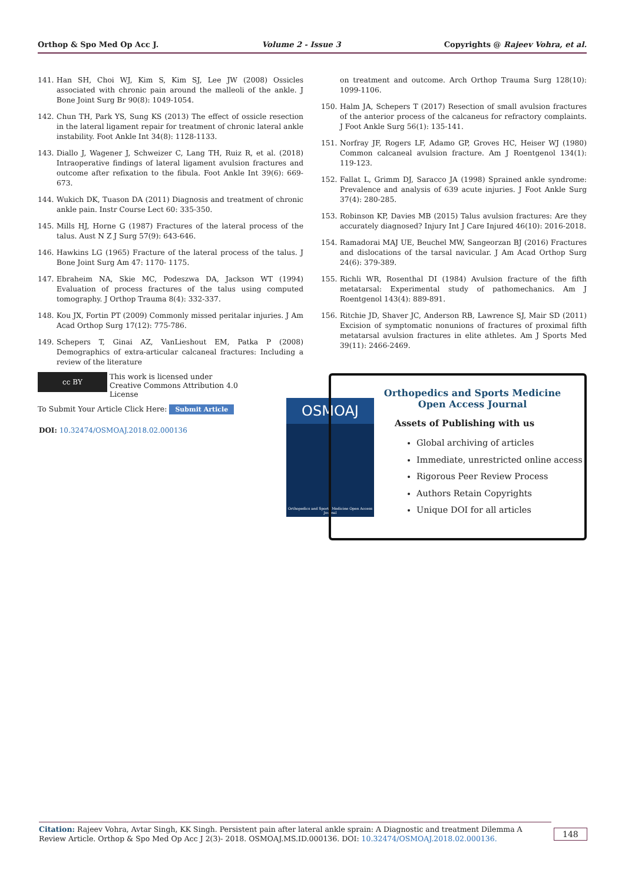Orthop & Spo Med Op Acc J. Volume 2 - Issue 3 Copyrights @ Rajeev Vohra, et al.
141. Han SH, Choi WJ, Kim S, Kim SJ, Lee JW (2008) Ossicles associated with chronic pain around the malleoli of the ankle. J Bone Joint Surg Br 90(8): 1049-1054.
142. Chun TH, Park YS, Sung KS (2013) The effect of ossicle resection in the lateral ligament repair for treatment of chronic lateral ankle instability. Foot Ankle Int 34(8): 1128-1133.
143. Diallo J, Wagener J, Schweizer C, Lang TH, Ruiz R, et al. (2018) Intraoperative findings of lateral ligament avulsion fractures and outcome after refixation to the fibula. Foot Ankle Int 39(6): 669-673.
144. Wukich DK, Tuason DA (2011) Diagnosis and treatment of chronic ankle pain. Instr Course Lect 60: 335-350.
145. Mills HJ, Horne G (1987) Fractures of the lateral process of the talus. Aust N Z J Surg 57(9): 643-646.
146. Hawkins LG (1965) Fracture of the lateral process of the talus. J Bone Joint Surg Am 47: 1170- 1175.
147. Ebraheim NA, Skie MC, Podeszwa DA, Jackson WT (1994) Evaluation of process fractures of the talus using computed tomography. J Orthop Trauma 8(4): 332-337.
148. Kou JX, Fortin PT (2009) Commonly missed peritalar injuries. J Am Acad Orthop Surg 17(12): 775-786.
149. Schepers T, Ginai AZ, VanLieshout EM, Patka P (2008) Demographics of extra-articular calcaneal fractures: Including a review of the literature
on treatment and outcome. Arch Orthop Trauma Surg 128(10): 1099-1106.
150. Halm JA, Schepers T (2017) Resection of small avulsion fractures of the anterior process of the calcaneus for refractory complaints. J Foot Ankle Surg 56(1): 135-141.
151. Norfray JF, Rogers LF, Adamo GP, Groves HC, Heiser WJ (1980) Common calcaneal avulsion fracture. Am J Roentgenol 134(1): 119-123.
152. Fallat L, Grimm DJ, Saracco JA (1998) Sprained ankle syndrome: Prevalence and analysis of 639 acute injuries. J Foot Ankle Surg 37(4): 280-285.
153. Robinson KP, Davies MB (2015) Talus avulsion fractures: Are they accurately diagnosed? Injury Int J Care Injured 46(10): 2016-2018.
154. Ramadorai MAJ UE, Beuchel MW, Sangeorzan BJ (2016) Fractures and dislocations of the tarsal navicular. J Am Acad Orthop Surg 24(6): 379-389.
155. Richli WR, Rosenthal DI (1984) Avulsion fracture of the fifth metatarsal: Experimental study of pathomechanics. Am J Roentgenol 143(4): 889-891.
156. Ritchie JD, Shaver JC, Anderson RB, Lawrence SJ, Mair SD (2011) Excision of symptomatic nonunions of fractures of proximal fifth metatarsal avulsion fractures in elite athletes. Am J Sports Med 39(11): 2466-2469.
cc BY This work is licensed under Creative Commons Attribution 4.0 License
To Submit Your Article Click Here: Submit Article
DOI: 10.32474/OSMOAJ.2018.02.000136
OSMOAJ
Orthopedics and Sports Medicine Open Access Journal
Orthopedics and Sports Medicine
Open Access Journal
Assets of Publishing with us
Global archiving of articles
Immediate, unrestricted online access
Rigorous Peer Review Process
Authors Retain Copyrights
Unique DOI for all articles
Citation: Rajeev Vohra, Avtar Singh, KK Singh. Persistent pain after lateral ankle sprain: A Diagnostic and treatment Dilemma A Review Article. Orthop & Spo Med Op Acc J 2(3)- 2018. OSMOAJ.MS.ID.000136. DOI: 10.32474/OSMOAJ.2018.02.000136.
148